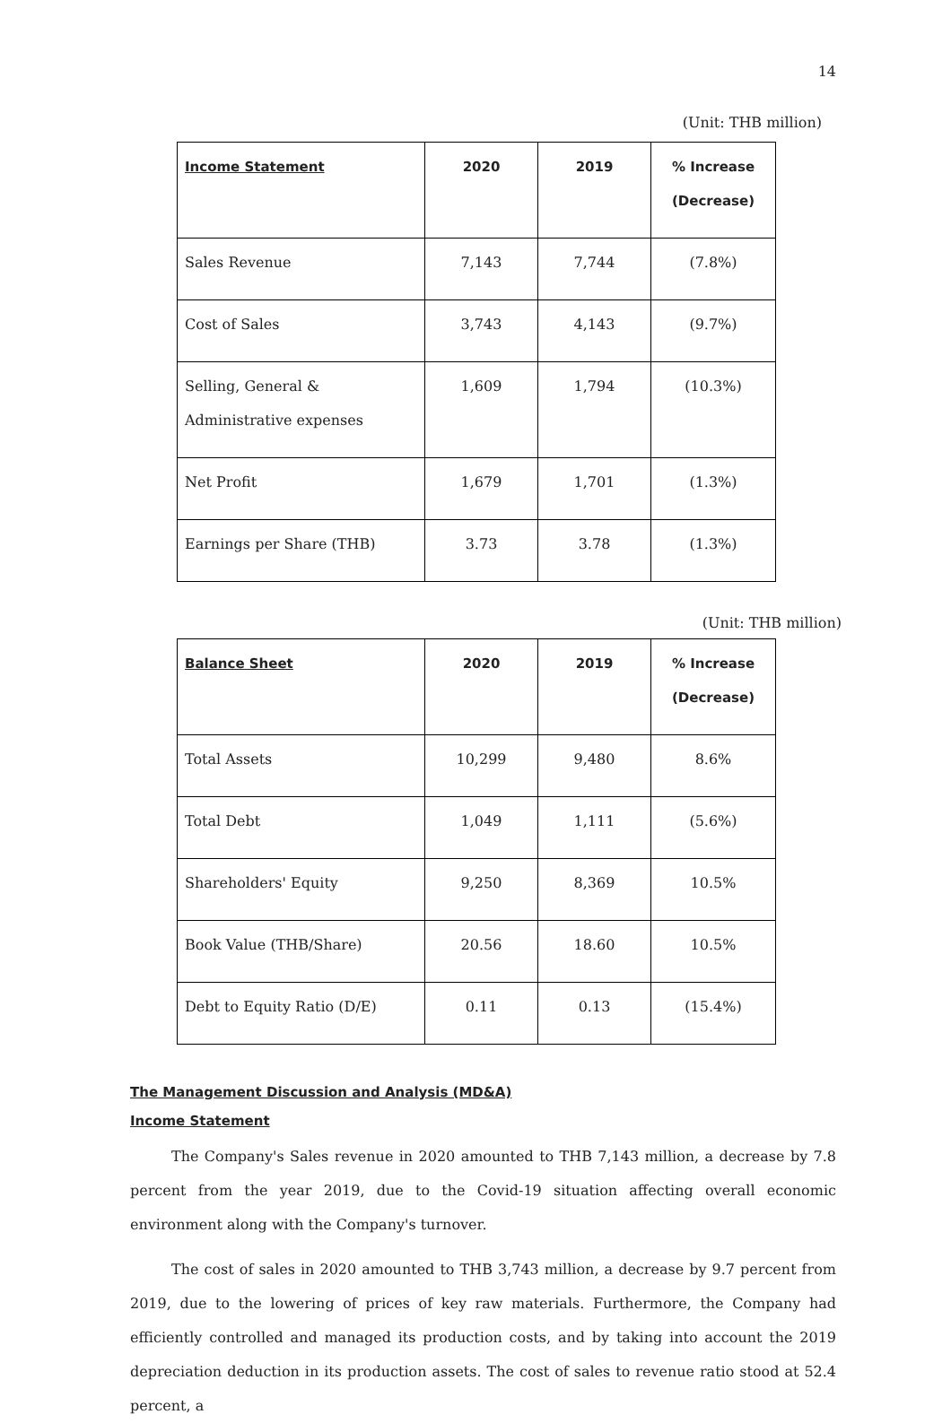14
(Unit: THB million)
| Income Statement | 2020 | 2019 | % Increase (Decrease) |
| --- | --- | --- | --- |
| Sales Revenue | 7,143 | 7,744 | (7.8%) |
| Cost of Sales | 3,743 | 4,143 | (9.7%) |
| Selling, General & Administrative expenses | 1,609 | 1,794 | (10.3%) |
| Net Profit | 1,679 | 1,701 | (1.3%) |
| Earnings per Share (THB) | 3.73 | 3.78 | (1.3%) |
(Unit: THB million)
| Balance Sheet | 2020 | 2019 | % Increase (Decrease) |
| --- | --- | --- | --- |
| Total Assets | 10,299 | 9,480 | 8.6% |
| Total Debt | 1,049 | 1,111 | (5.6%) |
| Shareholders' Equity | 9,250 | 8,369 | 10.5% |
| Book Value (THB/Share) | 20.56 | 18.60 | 10.5% |
| Debt to Equity Ratio (D/E) | 0.11 | 0.13 | (15.4%) |
The Management Discussion and Analysis (MD&A)
Income Statement
The Company's Sales revenue in 2020 amounted to THB 7,143 million, a decrease by 7.8 percent from the year 2019, due to the Covid-19 situation affecting overall economic environment along with the Company's turnover.
The cost of sales in 2020 amounted to THB 3,743 million, a decrease by 9.7 percent from 2019, due to the lowering of prices of key raw materials. Furthermore, the Company had efficiently controlled and managed its production costs, and by taking into account the 2019 depreciation deduction in its production assets. The cost of sales to revenue ratio stood at 52.4 percent, a